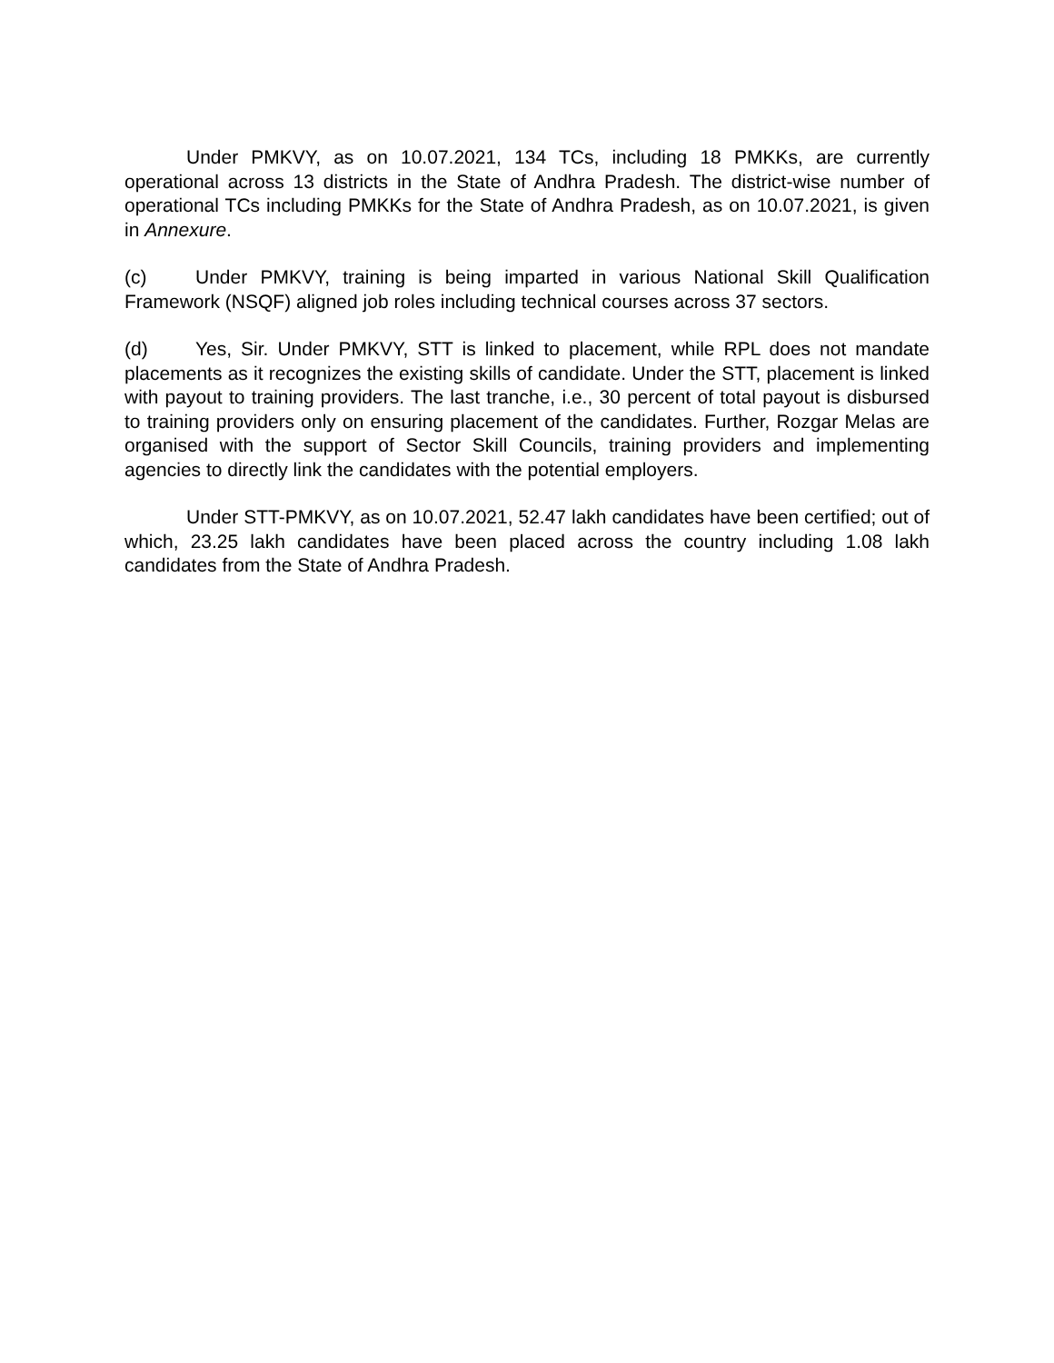Under PMKVY, as on 10.07.2021, 134 TCs, including 18 PMKKs, are currently operational across 13 districts in the State of Andhra Pradesh. The district-wise number of operational TCs including PMKKs for the State of Andhra Pradesh, as on 10.07.2021, is given in Annexure.
(c) Under PMKVY, training is being imparted in various National Skill Qualification Framework (NSQF) aligned job roles including technical courses across 37 sectors.
(d) Yes, Sir. Under PMKVY, STT is linked to placement, while RPL does not mandate placements as it recognizes the existing skills of candidate. Under the STT, placement is linked with payout to training providers. The last tranche, i.e., 30 percent of total payout is disbursed to training providers only on ensuring placement of the candidates. Further, Rozgar Melas are organised with the support of Sector Skill Councils, training providers and implementing agencies to directly link the candidates with the potential employers.
Under STT-PMKVY, as on 10.07.2021, 52.47 lakh candidates have been certified; out of which, 23.25 lakh candidates have been placed across the country including 1.08 lakh candidates from the State of Andhra Pradesh.